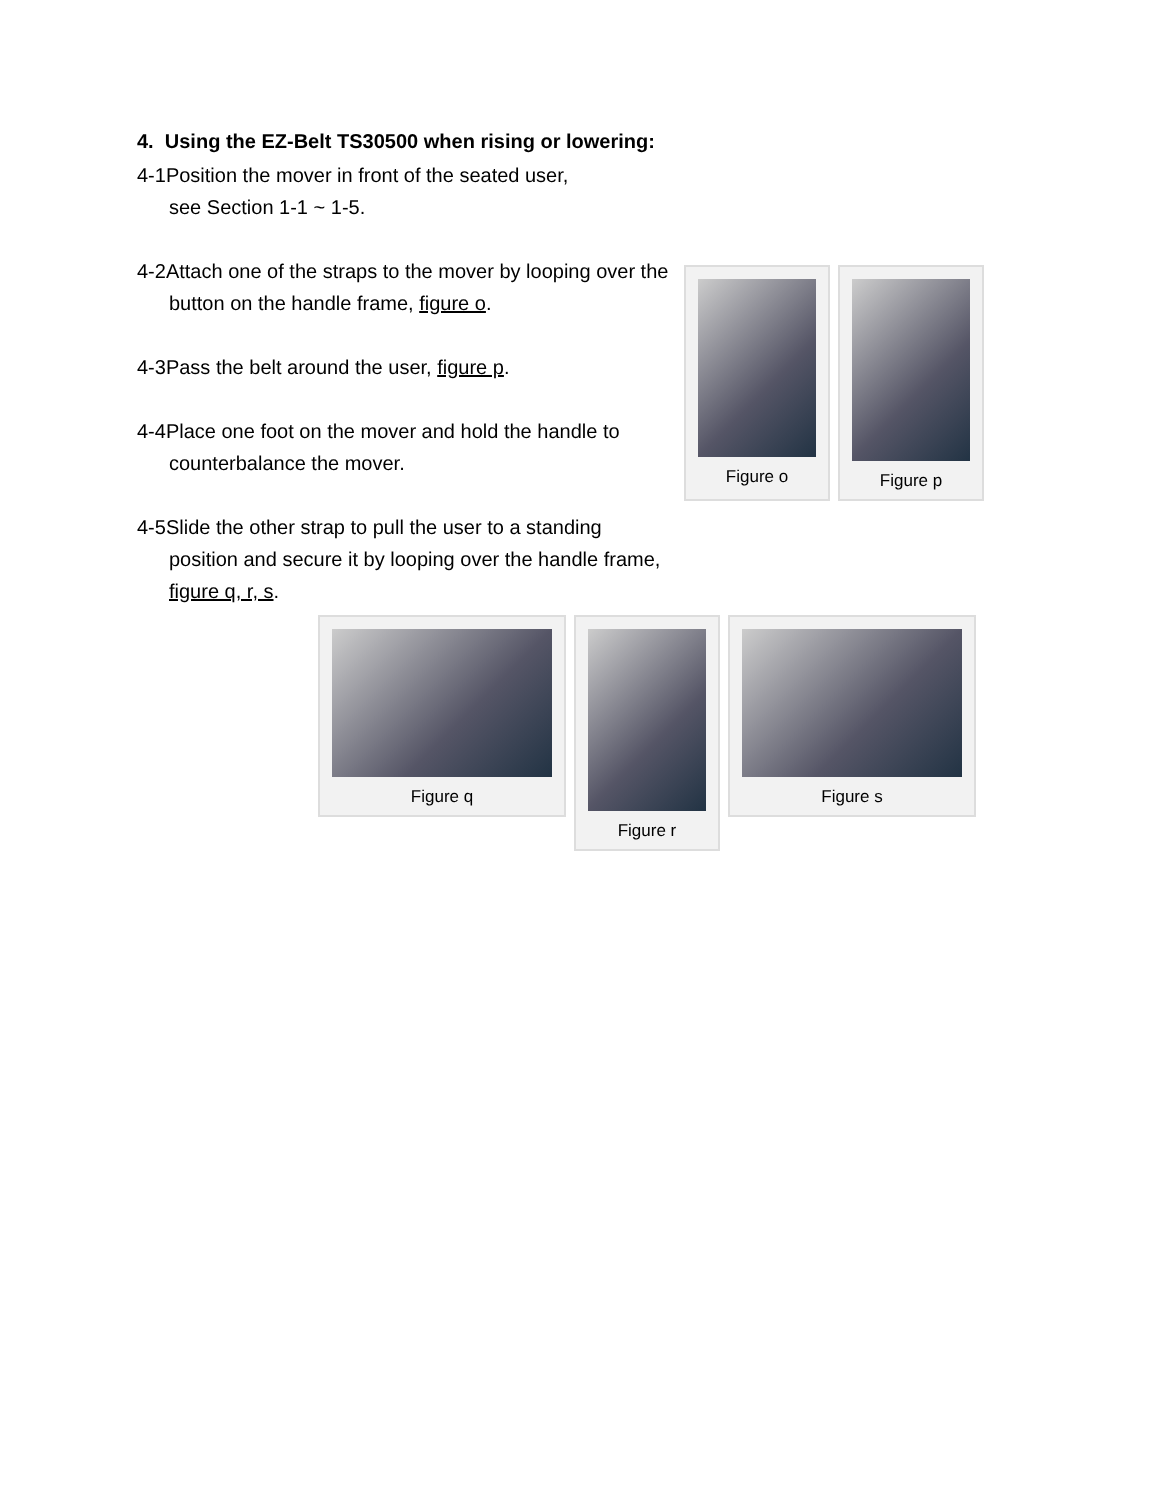4. Using the EZ-Belt TS30500 when rising or lowering:
4-1Position the mover in front of the seated user,
see Section 1-1 ~ 1-5.
4-2Attach one of the straps to the mover by looping over the button on the handle frame, figure o.
4-3Pass the belt around the user, figure p.
4-4Place one foot on the mover and hold the handle to counterbalance the mover.
4-5Slide the other strap to pull the user to a standing position and secure it by looping over the handle frame, figure q, r, s.
Figure o Figure p
Figure q Figure r Figure s